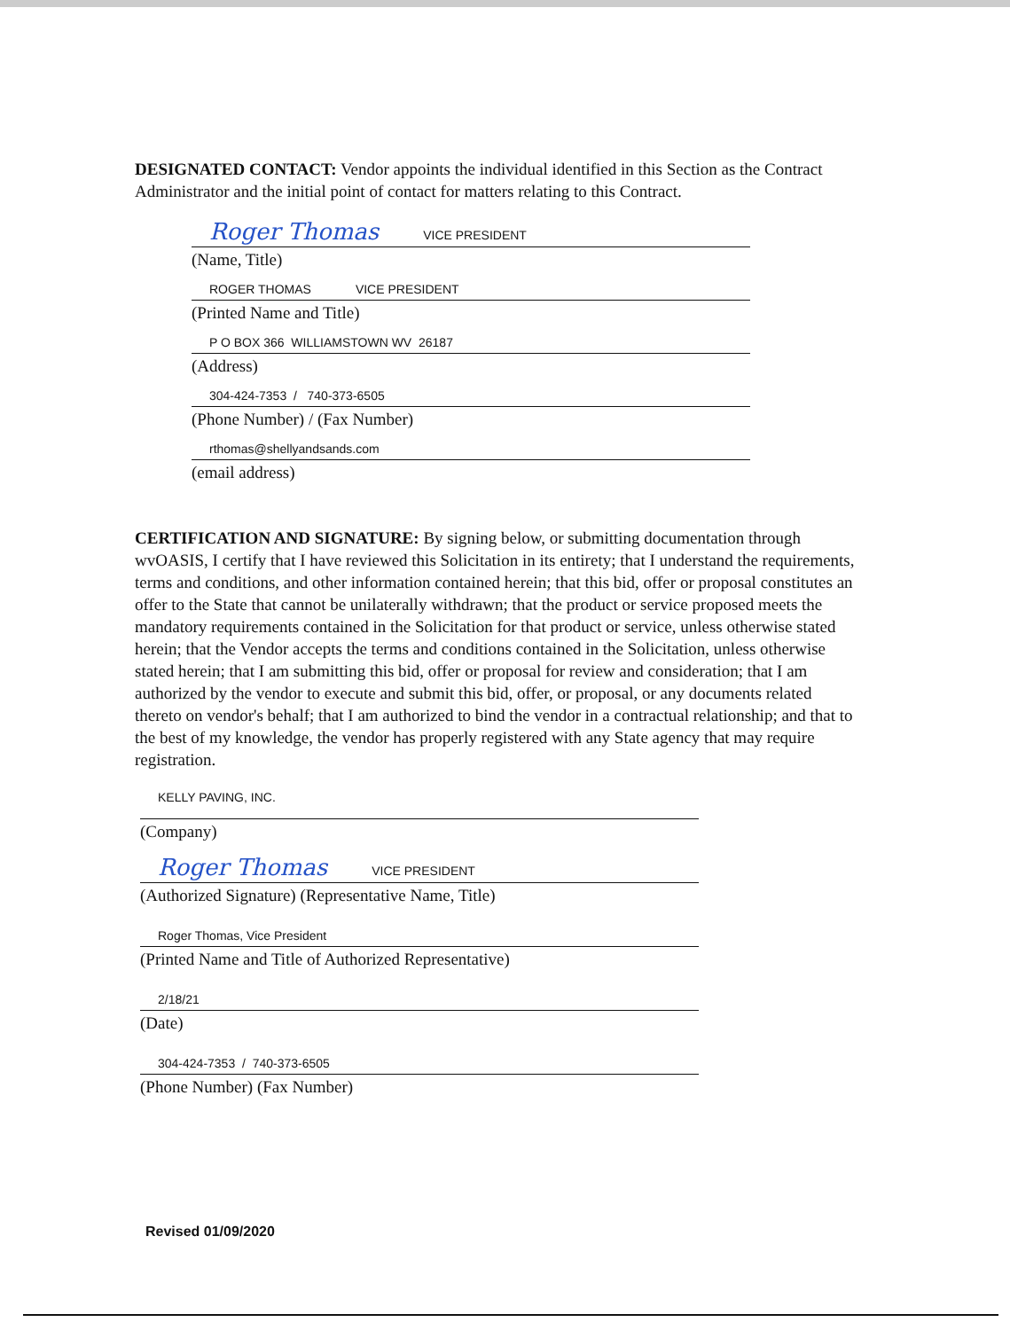DESIGNATED CONTACT: Vendor appoints the individual identified in this Section as the Contract Administrator and the initial point of contact for matters relating to this Contract.
Roger Thomas VICE PRESIDENT
(Name, Title)
ROGER THOMAS VICE PRESIDENT
(Printed Name and Title)
P O BOX 366 WILLIAMSTOWN WV 26187
(Address)
304-424-7353 / 740-373-6505
(Phone Number) / (Fax Number)
rthomas@shellyandsands.com
(email address)
CERTIFICATION AND SIGNATURE: By signing below, or submitting documentation through wvOASIS, I certify that I have reviewed this Solicitation in its entirety; that I understand the requirements, terms and conditions, and other information contained herein; that this bid, offer or proposal constitutes an offer to the State that cannot be unilaterally withdrawn; that the product or service proposed meets the mandatory requirements contained in the Solicitation for that product or service, unless otherwise stated herein; that the Vendor accepts the terms and conditions contained in the Solicitation, unless otherwise stated herein; that I am submitting this bid, offer or proposal for review and consideration; that I am authorized by the vendor to execute and submit this bid, offer, or proposal, or any documents related thereto on vendor's behalf; that I am authorized to bind the vendor in a contractual relationship; and that to the best of my knowledge, the vendor has properly registered with any State agency that may require registration.
KELLY PAVING, INC.
(Company)
Roger Thomas VICE PRESIDENT
(Authorized Signature) (Representative Name, Title)
Roger Thomas, Vice President
(Printed Name and Title of Authorized Representative)
2/18/21
(Date)
304-424-7353 / 740-373-6505
(Phone Number) (Fax Number)
Revised 01/09/2020